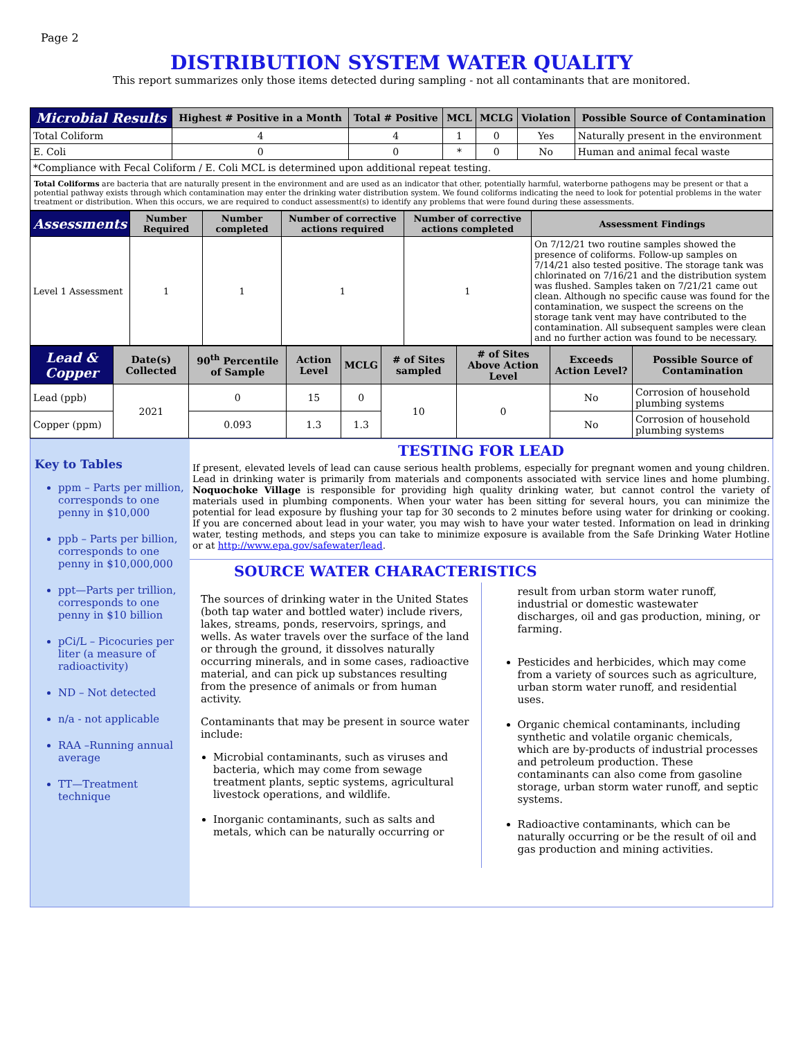Page 2
DISTRIBUTION SYSTEM WATER QUALITY
This report summarizes only those items detected during sampling - not all contaminants that are monitored.
| Microbial Results | Highest # Positive in a Month | Total # Positive | MCL | MCLG | Violation | Possible Source of Contamination |
| --- | --- | --- | --- | --- | --- | --- |
| Total Coliform | 4 | 4 | 1 | 0 | Yes | Naturally present in the environment |
| E. Coli | 0 | 0 | * | 0 | No | Human and animal fecal waste |
| *Compliance with Fecal Coliform / E. Coli MCL is determined upon additional repeat testing. | | | | | | |
Total Coliforms are bacteria that are naturally present in the environment and are used as an indicator that other, potentially harmful, waterborne pathogens may be present or that a potential pathway exists through which contamination may enter the drinking water distribution system. We found coliforms indicating the need to look for potential problems in the water treatment or distribution. When this occurs, we are required to conduct assessment(s) to identify any problems that were found during these assessments.
| Assessments | Number Required | Number completed | Number of corrective actions required | Number of corrective actions completed | Assessment Findings |
| --- | --- | --- | --- | --- | --- |
| Level 1 Assessment | 1 | 1 | 1 | 1 | On 7/12/21 two routine samples showed the presence of coliforms. Follow-up samples on 7/14/21 also tested positive. The storage tank was chlorinated on 7/16/21 and the distribution system was flushed. Samples taken on 7/21/21 came out clean. Although no specific cause was found for the contamination, we suspect the screens on the storage tank vent may have contributed to the contamination. All subsequent samples were clean and no further action was found to be necessary. |
| Lead & Copper | Date(s) Collected | 90<sup>th</sup> Percentile of Sample | Action Level | MCLG | # of Sites sampled | # of Sites Above Action Level | Exceeds Action Level? | Possible Source of Contamination |
| --- | --- | --- | --- | --- | --- | --- | --- | --- |
| Lead (ppb) | 2021 | 0 | 15 | 0 | 10 | 0 | No | Corrosion of household plumbing systems |
| Copper (ppm) | | 0.093 | 1.3 | 1.3 | | | No | Corrosion of household plumbing systems |
Key to Tables
ppm – Parts per million, corresponds to one penny in $10,000
ppb – Parts per billion, corresponds to one penny in $10,000,000
ppt—Parts per trillion, corresponds to one penny in $10 billion
pCi/L – Picocuries per liter (a measure of radioactivity)
ND – Not detected
n/a - not applicable
RAA –Running annual average
TT—Treatment technique
TESTING FOR LEAD
If present, elevated levels of lead can cause serious health problems, especially for pregnant women and young children. Lead in drinking water is primarily from materials and components associated with service lines and home plumbing. Noquochoke Village is responsible for providing high quality drinking water, but cannot control the variety of materials used in plumbing components. When your water has been sitting for several hours, you can minimize the potential for lead exposure by flushing your tap for 30 seconds to 2 minutes before using water for drinking or cooking. If you are concerned about lead in your water, you may wish to have your water tested. Information on lead in drinking water, testing methods, and steps you can take to minimize exposure is available from the Safe Drinking Water Hotline or at http://www.epa.gov/safewater/lead.
SOURCE WATER CHARACTERISTICS
The sources of drinking water in the United States (both tap water and bottled water) include rivers, lakes, streams, ponds, reservoirs, springs, and wells. As water travels over the surface of the land or through the ground, it dissolves naturally occurring minerals, and in some cases, radioactive material, and can pick up substances resulting from the presence of animals or from human activity.
Contaminants that may be present in source water include:
Microbial contaminants, such as viruses and bacteria, which may come from sewage treatment plants, septic systems, agricultural livestock operations, and wildlife.
Inorganic contaminants, such as salts and metals, which can be naturally occurring or
result from urban storm water runoff, industrial or domestic wastewater discharges, oil and gas production, mining, or farming.
Pesticides and herbicides, which may come from a variety of sources such as agriculture, urban storm water runoff, and residential uses.
Organic chemical contaminants, including synthetic and volatile organic chemicals, which are by-products of industrial processes and petroleum production. These contaminants can also come from gasoline storage, urban storm water runoff, and septic systems.
Radioactive contaminants, which can be naturally occurring or be the result of oil and gas production and mining activities.